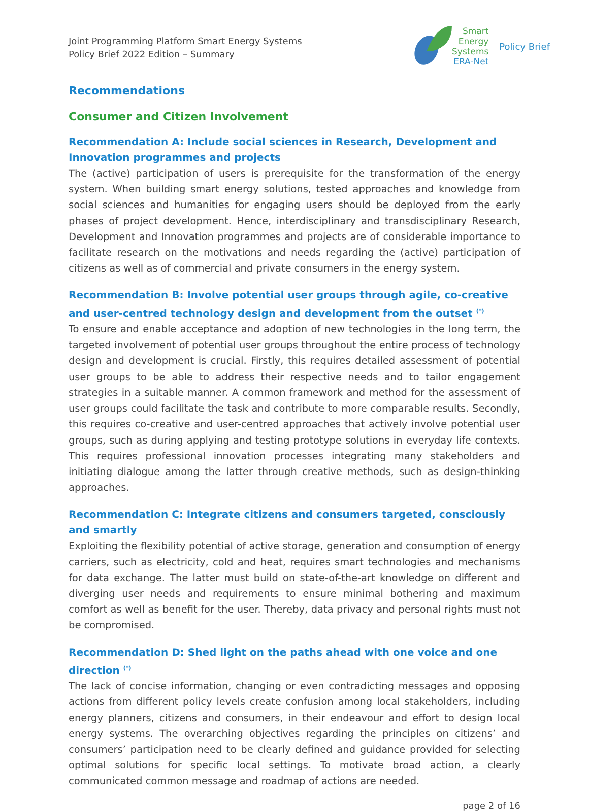Joint Programming Platform Smart Energy Systems
Policy Brief 2022 Edition – Summary
Smart
Energy
Systems
ERA-Net
Policy Brief
Recommendations
Consumer and Citizen Involvement
Recommendation A: Include social sciences in Research, Development and Innovation programmes and projects
The (active) participation of users is prerequisite for the transformation of the energy system. When building smart energy solutions, tested approaches and knowledge from social sciences and humanities for engaging users should be deployed from the early phases of project development. Hence, interdisciplinary and transdisciplinary Research, Development and Innovation programmes and projects are of considerable importance to facilitate research on the motivations and needs regarding the (active) participation of citizens as well as of commercial and private consumers in the energy system.
Recommendation B: Involve potential user groups through agile, co-creative and user-centred technology design and development from the outset <sup>(*)</sup>
To ensure and enable acceptance and adoption of new technologies in the long term, the targeted involvement of potential user groups throughout the entire process of technology design and development is crucial. Firstly, this requires detailed assessment of potential user groups to be able to address their respective needs and to tailor engagement strategies in a suitable manner. A common framework and method for the assessment of user groups could facilitate the task and contribute to more comparable results. Secondly, this requires co-creative and user-centred approaches that actively involve potential user groups, such as during applying and testing prototype solutions in everyday life contexts. This requires professional innovation processes integrating many stakeholders and initiating dialogue among the latter through creative methods, such as design-thinking approaches.
Recommendation C: Integrate citizens and consumers targeted, consciously and smartly
Exploiting the flexibility potential of active storage, generation and consumption of energy carriers, such as electricity, cold and heat, requires smart technologies and mechanisms for data exchange. The latter must build on state-of-the-art knowledge on different and diverging user needs and requirements to ensure minimal bothering and maximum comfort as well as benefit for the user. Thereby, data privacy and personal rights must not be compromised.
Recommendation D: Shed light on the paths ahead with one voice and one direction <sup>(*)</sup>
The lack of concise information, changing or even contradicting messages and opposing actions from different policy levels create confusion among local stakeholders, including energy planners, citizens and consumers, in their endeavour and effort to design local energy systems. The overarching objectives regarding the principles on citizens’ and consumers’ participation need to be clearly defined and guidance provided for selecting optimal solutions for specific local settings. To motivate broad action, a clearly communicated common message and roadmap of actions are needed.
page 2 of 16